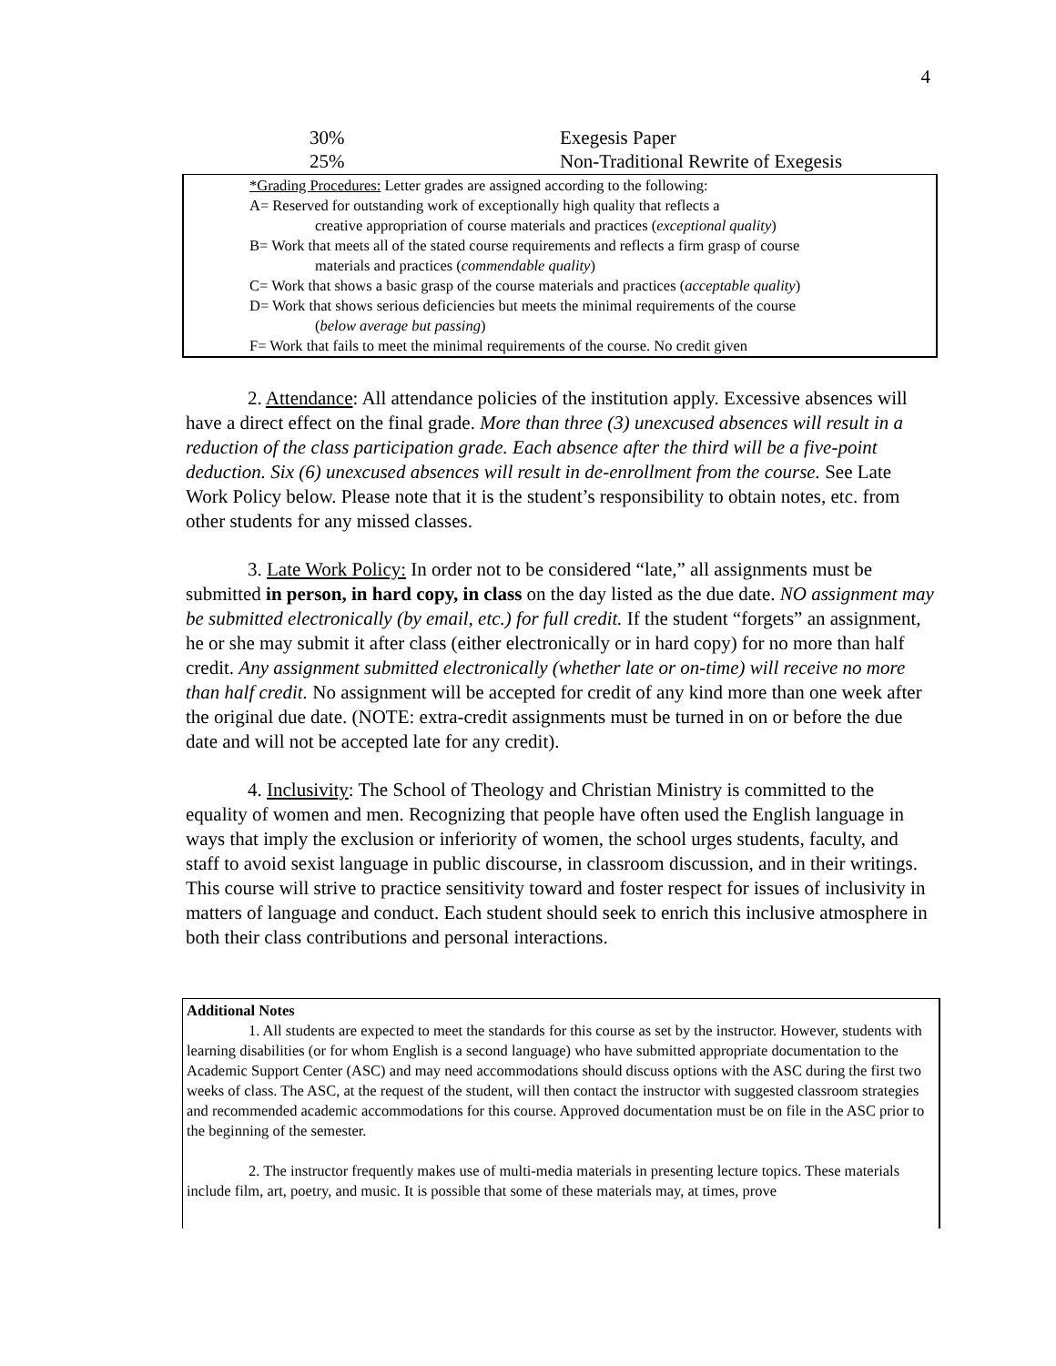4
| 30% | Exegesis Paper |
| 25% | Non-Traditional Rewrite of Exegesis |
*Grading Procedures: Letter grades are assigned according to the following:
A= Reserved for outstanding work of exceptionally high quality that reflects a
creative appropriation of course materials and practices (exceptional quality)
B= Work that meets all of the stated course requirements and reflects a firm grasp of course
materials and practices (commendable quality)
C= Work that shows a basic grasp of the course materials and practices (acceptable quality)
D= Work that shows serious deficiencies but meets the minimal requirements of the course
(below average but passing)
F= Work that fails to meet the minimal requirements of the course. No credit given
2. Attendance: All attendance policies of the institution apply. Excessive absences will have a direct effect on the final grade. More than three (3) unexcused absences will result in a reduction of the class participation grade. Each absence after the third will be a five-point deduction. Six (6) unexcused absences will result in de-enrollment from the course. See Late Work Policy below. Please note that it is the student’s responsibility to obtain notes, etc. from other students for any missed classes.
3. Late Work Policy: In order not to be considered “late,” all assignments must be submitted in person, in hard copy, in class on the day listed as the due date. NO assignment may be submitted electronically (by email, etc.) for full credit. If the student “forgets” an assignment, he or she may submit it after class (either electronically or in hard copy) for no more than half credit. Any assignment submitted electronically (whether late or on-time) will receive no more than half credit. No assignment will be accepted for credit of any kind more than one week after the original due date. (NOTE: extra-credit assignments must be turned in on or before the due date and will not be accepted late for any credit).
4. Inclusivity: The School of Theology and Christian Ministry is committed to the equality of women and men. Recognizing that people have often used the English language in ways that imply the exclusion or inferiority of women, the school urges students, faculty, and staff to avoid sexist language in public discourse, in classroom discussion, and in their writings. This course will strive to practice sensitivity toward and foster respect for issues of inclusivity in matters of language and conduct. Each student should seek to enrich this inclusive atmosphere in both their class contributions and personal interactions.
Additional Notes
1. All students are expected to meet the standards for this course as set by the instructor. However, students with learning disabilities (or for whom English is a second language) who have submitted appropriate documentation to the Academic Support Center (ASC) and may need accommodations should discuss options with the ASC during the first two weeks of class. The ASC, at the request of the student, will then contact the instructor with suggested classroom strategies and recommended academic accommodations for this course. Approved documentation must be on file in the ASC prior to the beginning of the semester.
2. The instructor frequently makes use of multi-media materials in presenting lecture topics. These materials include film, art, poetry, and music. It is possible that some of these materials may, at times, prove